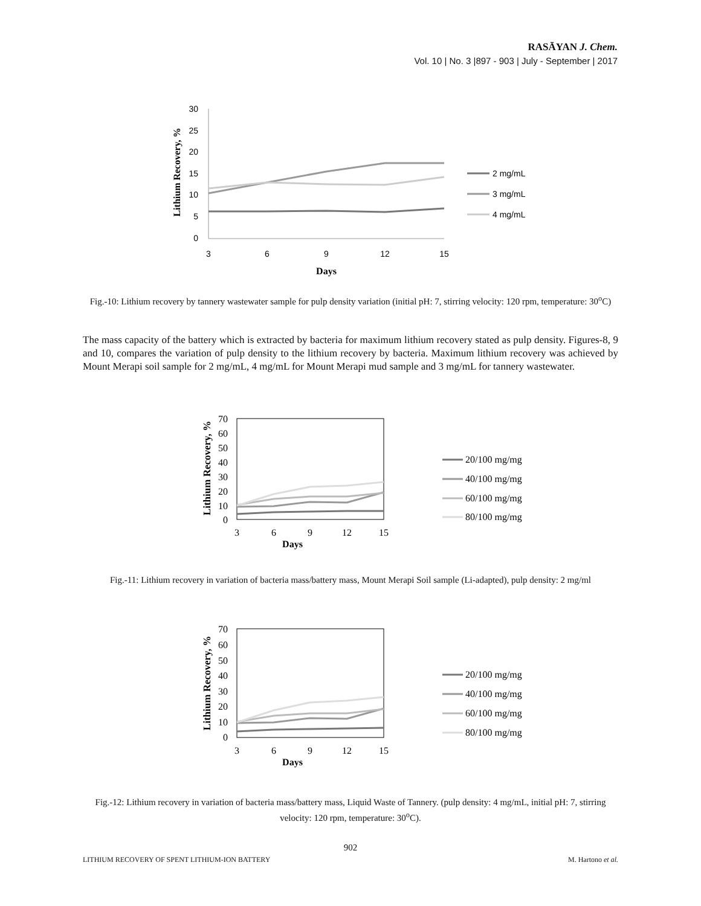RASĀYAN J. Chem.
Vol. 10 | No. 3 |897 - 903 | July - September | 2017
30
25
20
15
10
5
0
3
6
9
12
15
Days
Lithium Recovery, %
2 mg/mL
3 mg/mL
4 mg/mL
Fig.-10: Lithium recovery by tannery wastewater sample for pulp density variation (initial pH: 7, stirring velocity: 120 rpm, temperature: 30<sup>o</sup>C)
The mass capacity of the battery which is extracted by bacteria for maximum lithium recovery stated as pulp density. Figures-8, 9 and 10, compares the variation of pulp density to the lithium recovery by bacteria. Maximum lithium recovery was achieved by Mount Merapi soil sample for 2 mg/mL, 4 mg/mL for Mount Merapi mud sample and 3 mg/mL for tannery wastewater.
70
60
50
40
30
20
10
0
3
6
9
12
15
Days
Lithium Recovery, %
20/100 mg/mg
40/100 mg/mg
60/100 mg/mg
80/100 mg/mg
Fig.-11: Lithium recovery in variation of bacteria mass/battery mass, Mount Merapi Soil sample (Li-adapted), pulp density: 2 mg/ml
70
60
50
40
30
20
10
0
3
6
9
12
15
Days
Lithium Recovery, %
20/100 mg/mg
40/100 mg/mg
60/100 mg/mg
80/100 mg/mg
Fig.-12: Lithium recovery in variation of bacteria mass/battery mass, Liquid Waste of Tannery. (pulp density: 4 mg/mL, initial pH: 7, stirring velocity: 120 rpm, temperature: 30<sup>o</sup>C).
902
LITHIUM RECOVERY OF SPENT LITHIUM-ION BATTERY M. Hartono et al.